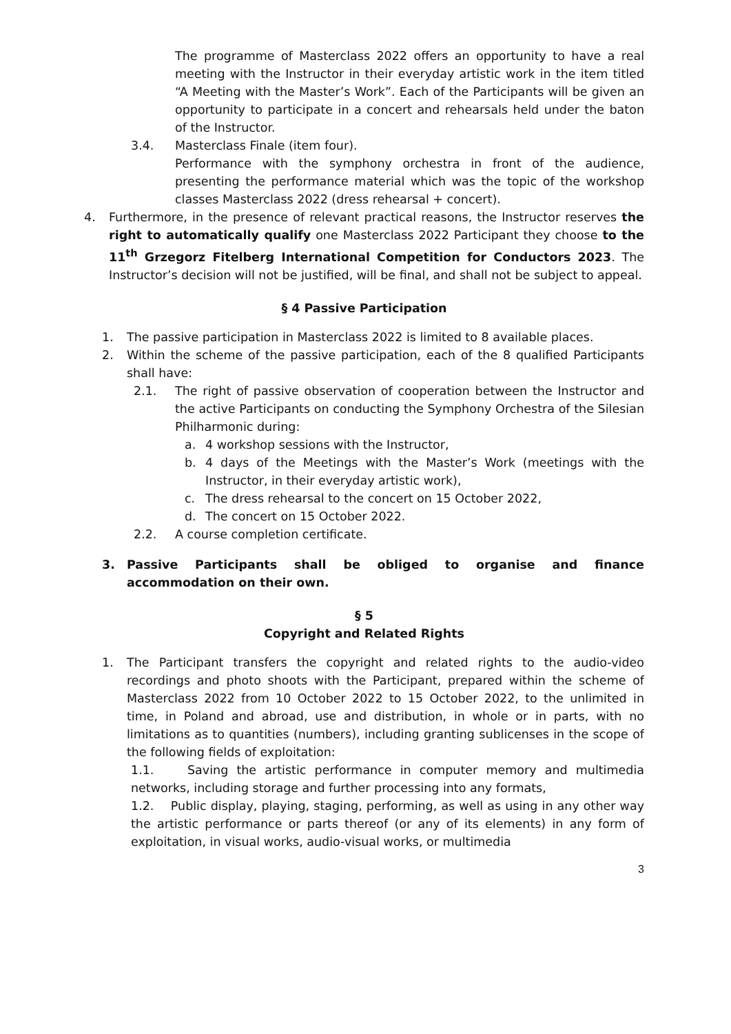The programme of Masterclass 2022 offers an opportunity to have a real meeting with the Instructor in their everyday artistic work in the item titled “A Meeting with the Master’s Work”. Each of the Participants will be given an opportunity to participate in a concert and rehearsals held under the baton of the Instructor.
3.4. Masterclass Finale (item four).
Performance with the symphony orchestra in front of the audience, presenting the performance material which was the topic of the workshop classes Masterclass 2022 (dress rehearsal + concert).
4. Furthermore, in the presence of relevant practical reasons, the Instructor reserves the right to automatically qualify one Masterclass 2022 Participant they choose to the 11<sup>th</sup> Grzegorz Fitelberg International Competition for Conductors 2023. The Instructor’s decision will not be justified, will be final, and shall not be subject to appeal.
§ 4 Passive Participation
1. The passive participation in Masterclass 2022 is limited to 8 available places.
2. Within the scheme of the passive participation, each of the 8 qualified Participants shall have:
2.1. The right of passive observation of cooperation between the Instructor and the active Participants on conducting the Symphony Orchestra of the Silesian Philharmonic during:
a. 4 workshop sessions with the Instructor,
b. 4 days of the Meetings with the Master’s Work (meetings with the Instructor, in their everyday artistic work),
c. The dress rehearsal to the concert on 15 October 2022,
d. The concert on 15 October 2022.
2.2. A course completion certificate.
3. Passive Participants shall be obliged to organise and finance accommodation on their own.
§ 5
Copyright and Related Rights
1. The Participant transfers the copyright and related rights to the audio-video recordings and photo shoots with the Participant, prepared within the scheme of Masterclass 2022 from 10 October 2022 to 15 October 2022, to the unlimited in time, in Poland and abroad, use and distribution, in whole or in parts, with no limitations as to quantities (numbers), including granting sublicenses in the scope of the following fields of exploitation:
1.1. Saving the artistic performance in computer memory and multimedia networks, including storage and further processing into any formats,
1.2. Public display, playing, staging, performing, as well as using in any other way the artistic performance or parts thereof (or any of its elements) in any form of exploitation, in visual works, audio-visual works, or multimedia
3